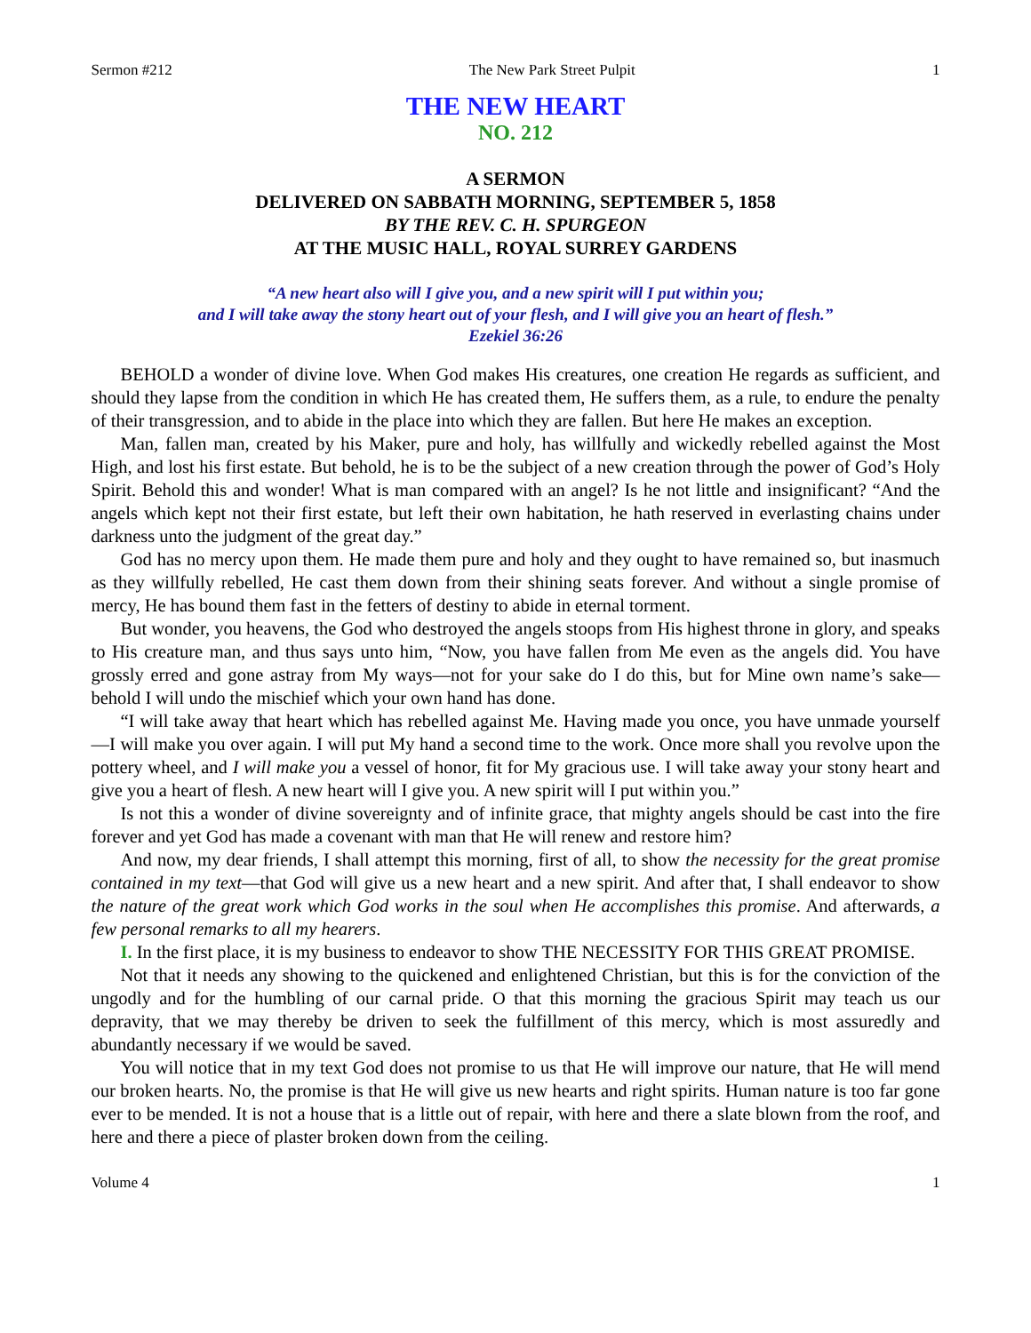Sermon #212 The New Park Street Pulpit 1
THE NEW HEART
NO. 212
A SERMON
DELIVERED ON SABBATH MORNING, SEPTEMBER 5, 1858
BY THE REV. C. H. SPURGEON
AT THE MUSIC HALL, ROYAL SURREY GARDENS
“A new heart also will I give you, and a new spirit will I put within you;
and I will take away the stony heart out of your flesh, and I will give you an heart of flesh.”
Ezekiel 36:26
BEHOLD a wonder of divine love. When God makes His creatures, one creation He regards as sufficient, and should they lapse from the condition in which He has created them, He suffers them, as a rule, to endure the penalty of their transgression, and to abide in the place into which they are fallen. But here He makes an exception.
Man, fallen man, created by his Maker, pure and holy, has willfully and wickedly rebelled against the Most High, and lost his first estate. But behold, he is to be the subject of a new creation through the power of God’s Holy Spirit. Behold this and wonder! What is man compared with an angel? Is he not little and insignificant? “And the angels which kept not their first estate, but left their own habitation, he hath reserved in everlasting chains under darkness unto the judgment of the great day.”
God has no mercy upon them. He made them pure and holy and they ought to have remained so, but inasmuch as they willfully rebelled, He cast them down from their shining seats forever. And without a single promise of mercy, He has bound them fast in the fetters of destiny to abide in eternal torment.
But wonder, you heavens, the God who destroyed the angels stoops from His highest throne in glory, and speaks to His creature man, and thus says unto him, “Now, you have fallen from Me even as the angels did. You have grossly erred and gone astray from My ways—not for your sake do I do this, but for Mine own name’s sake—behold I will undo the mischief which your own hand has done.
“I will take away that heart which has rebelled against Me. Having made you once, you have unmade yourself—I will make you over again. I will put My hand a second time to the work. Once more shall you revolve upon the pottery wheel, and I will make you a vessel of honor, fit for My gracious use. I will take away your stony heart and give you a heart of flesh. A new heart will I give you. A new spirit will I put within you.”
Is not this a wonder of divine sovereignty and of infinite grace, that mighty angels should be cast into the fire forever and yet God has made a covenant with man that He will renew and restore him?
And now, my dear friends, I shall attempt this morning, first of all, to show the necessity for the great promise contained in my text—that God will give us a new heart and a new spirit. And after that, I shall endeavor to show the nature of the great work which God works in the soul when He accomplishes this promise. And afterwards, a few personal remarks to all my hearers.
I. In the first place, it is my business to endeavor to show THE NECESSITY FOR THIS GREAT PROMISE.
Not that it needs any showing to the quickened and enlightened Christian, but this is for the conviction of the ungodly and for the humbling of our carnal pride. O that this morning the gracious Spirit may teach us our depravity, that we may thereby be driven to seek the fulfillment of this mercy, which is most assuredly and abundantly necessary if we would be saved.
You will notice that in my text God does not promise to us that He will improve our nature, that He will mend our broken hearts. No, the promise is that He will give us new hearts and right spirits. Human nature is too far gone ever to be mended. It is not a house that is a little out of repair, with here and there a slate blown from the roof, and here and there a piece of plaster broken down from the ceiling.
Volume 4 1